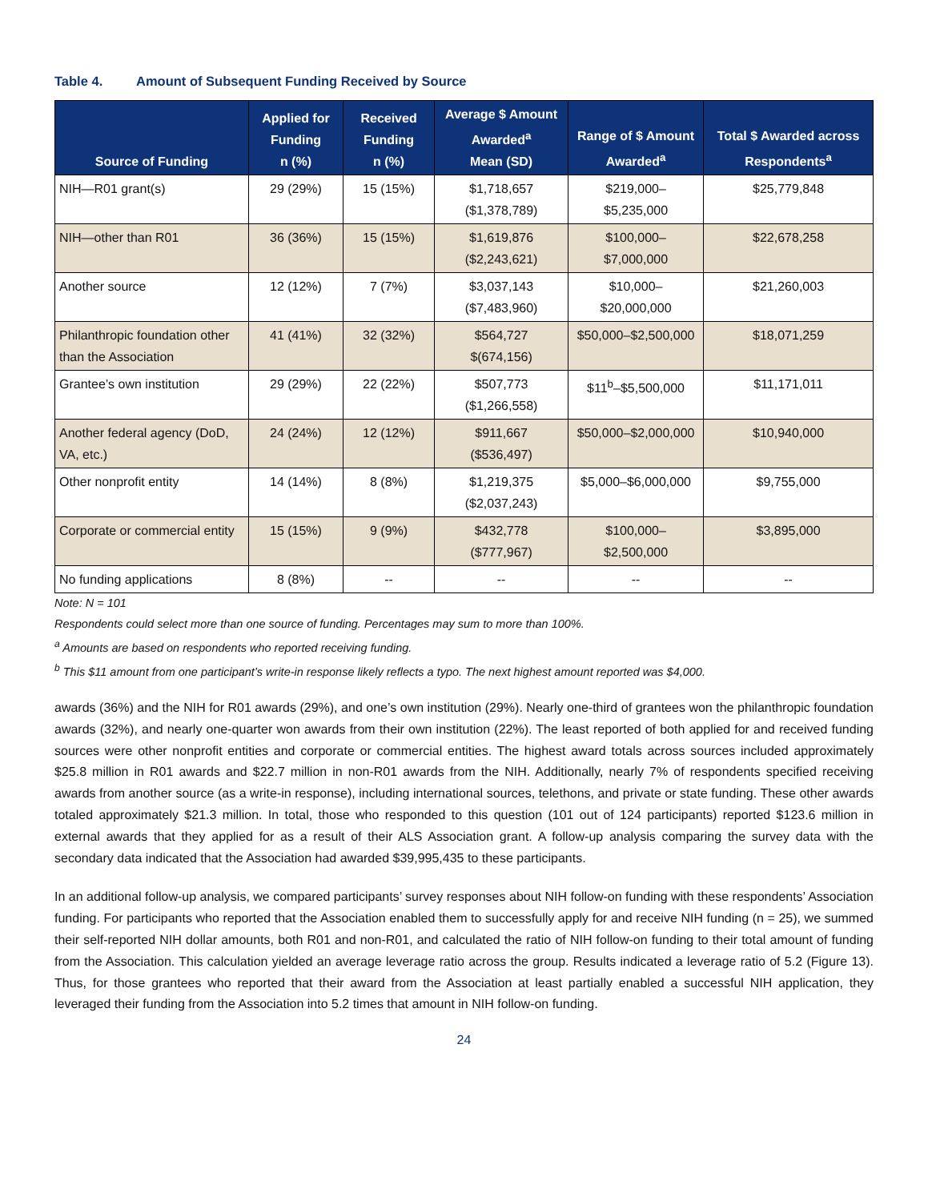Table 4. Amount of Subsequent Funding Received by Source
| Source of Funding | Applied for Funding n (%) | Received Funding n (%) | Average $ Amount Awarded<sup>a</sup> Mean (SD) | Range of $ Amount Awarded<sup>a</sup> | Total $ Awarded across Respondents<sup>a</sup> |
| --- | --- | --- | --- | --- | --- |
| NIH—R01 grant(s) | 29 (29%) | 15 (15%) | $1,718,657 ($1,378,789) | $219,000– $5,235,000 | $25,779,848 |
| NIH—other than R01 | 36 (36%) | 15 (15%) | $1,619,876 ($2,243,621) | $100,000– $7,000,000 | $22,678,258 |
| Another source | 12 (12%) | 7 (7%) | $3,037,143 ($7,483,960) | $10,000– $20,000,000 | $21,260,003 |
| Philanthropic foundation other than the Association | 41 (41%) | 32 (32%) | $564,727 $(674,156) | $50,000–$2,500,000 | $18,071,259 |
| Grantee’s own institution | 29 (29%) | 22 (22%) | $507,773 ($1,266,558) | $11<sup>b</sup>–$5,500,000 | $11,171,011 |
| Another federal agency (DoD, VA, etc.) | 24 (24%) | 12 (12%) | $911,667 ($536,497) | $50,000–$2,000,000 | $10,940,000 |
| Other nonprofit entity | 14 (14%) | 8 (8%) | $1,219,375 ($2,037,243) | $5,000–$6,000,000 | $9,755,000 |
| Corporate or commercial entity | 15 (15%) | 9 (9%) | $432,778 ($777,967) | $100,000– $2,500,000 | $3,895,000 |
| No funding applications | 8 (8%) | -- | -- | -- | -- |
Note: N = 101
Respondents could select more than one source of funding. Percentages may sum to more than 100%.
<sup>a</sup> Amounts are based on respondents who reported receiving funding.
<sup>b</sup> This $11 amount from one participant’s write-in response likely reflects a typo. The next highest amount reported was $4,000.
awards (36%) and the NIH for R01 awards (29%), and one’s own institution (29%). Nearly one-third of grantees won the philanthropic foundation awards (32%), and nearly one-quarter won awards from their own institution (22%). The least reported of both applied for and received funding sources were other nonprofit entities and corporate or commercial entities. The highest award totals across sources included approximately $25.8 million in R01 awards and $22.7 million in non-R01 awards from the NIH. Additionally, nearly 7% of respondents specified receiving awards from another source (as a write-in response), including international sources, telethons, and private or state funding. These other awards totaled approximately $21.3 million. In total, those who responded to this question (101 out of 124 participants) reported $123.6 million in external awards that they applied for as a result of their ALS Association grant. A follow-up analysis comparing the survey data with the secondary data indicated that the Association had awarded $39,995,435 to these participants.
In an additional follow-up analysis, we compared participants’ survey responses about NIH follow-on funding with these respondents’ Association funding. For participants who reported that the Association enabled them to successfully apply for and receive NIH funding (n = 25), we summed their self-reported NIH dollar amounts, both R01 and non-R01, and calculated the ratio of NIH follow-on funding to their total amount of funding from the Association. This calculation yielded an average leverage ratio across the group. Results indicated a leverage ratio of 5.2 (Figure 13). Thus, for those grantees who reported that their award from the Association at least partially enabled a successful NIH application, they leveraged their funding from the Association into 5.2 times that amount in NIH follow-on funding.
24